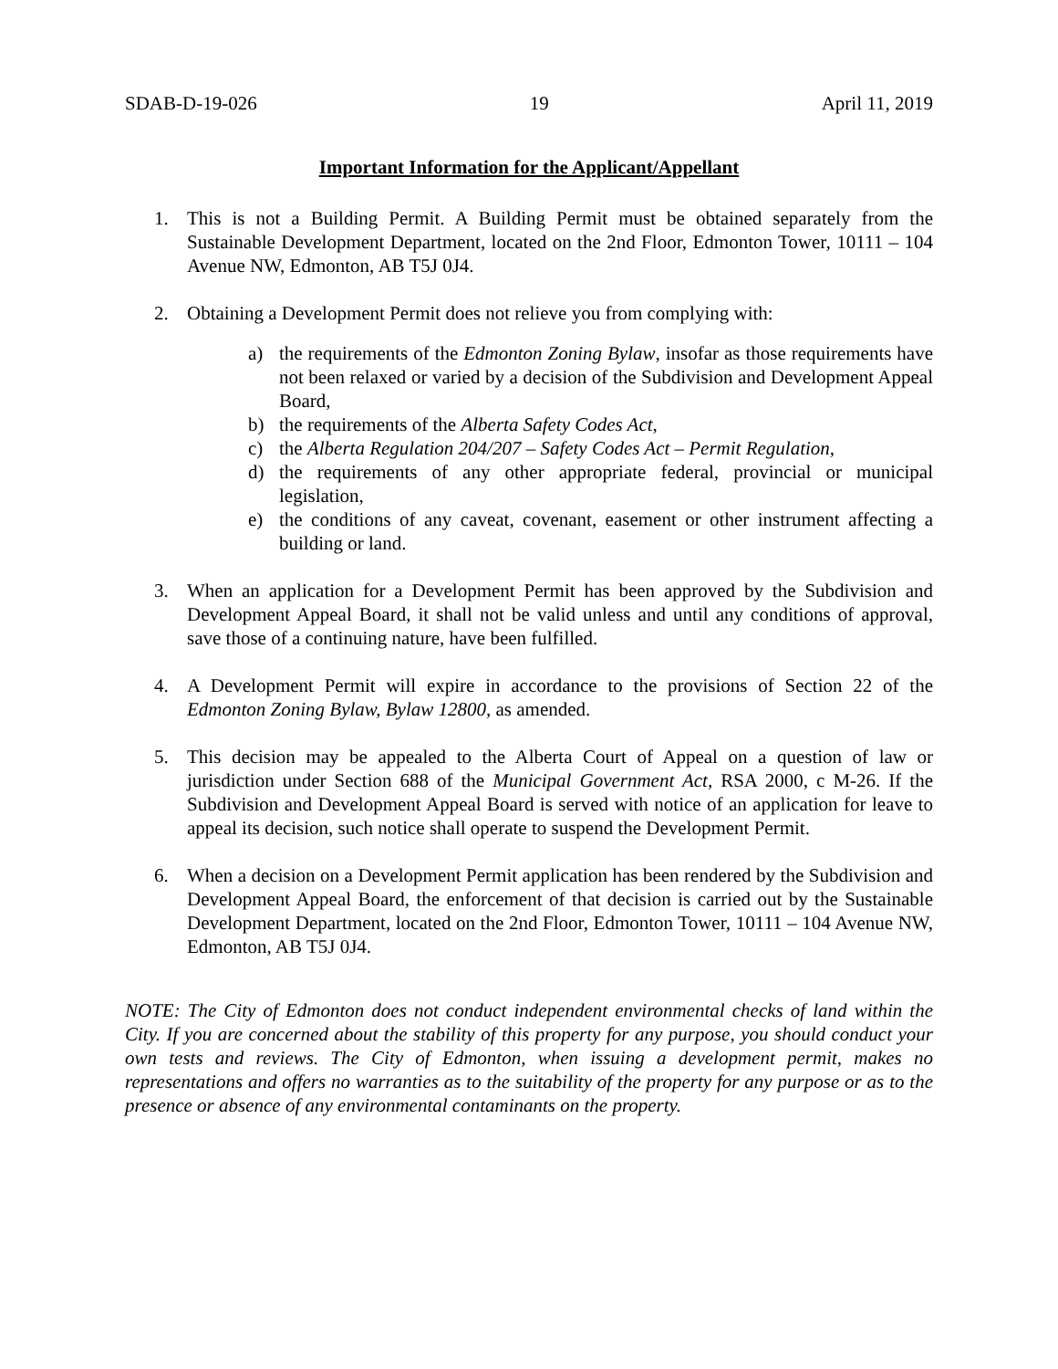SDAB-D-19-026 19 April 11, 2019
Important Information for the Applicant/Appellant
1. This is not a Building Permit. A Building Permit must be obtained separately from the Sustainable Development Department, located on the 2nd Floor, Edmonton Tower, 10111 – 104 Avenue NW, Edmonton, AB T5J 0J4.
2. Obtaining a Development Permit does not relieve you from complying with:
a) the requirements of the Edmonton Zoning Bylaw, insofar as those requirements have not been relaxed or varied by a decision of the Subdivision and Development Appeal Board,
b) the requirements of the Alberta Safety Codes Act,
c) the Alberta Regulation 204/207 – Safety Codes Act – Permit Regulation,
d) the requirements of any other appropriate federal, provincial or municipal legislation,
e) the conditions of any caveat, covenant, easement or other instrument affecting a building or land.
3. When an application for a Development Permit has been approved by the Subdivision and Development Appeal Board, it shall not be valid unless and until any conditions of approval, save those of a continuing nature, have been fulfilled.
4. A Development Permit will expire in accordance to the provisions of Section 22 of the Edmonton Zoning Bylaw, Bylaw 12800, as amended.
5. This decision may be appealed to the Alberta Court of Appeal on a question of law or jurisdiction under Section 688 of the Municipal Government Act, RSA 2000, c M-26. If the Subdivision and Development Appeal Board is served with notice of an application for leave to appeal its decision, such notice shall operate to suspend the Development Permit.
6. When a decision on a Development Permit application has been rendered by the Subdivision and Development Appeal Board, the enforcement of that decision is carried out by the Sustainable Development Department, located on the 2nd Floor, Edmonton Tower, 10111 – 104 Avenue NW, Edmonton, AB T5J 0J4.
NOTE: The City of Edmonton does not conduct independent environmental checks of land within the City. If you are concerned about the stability of this property for any purpose, you should conduct your own tests and reviews. The City of Edmonton, when issuing a development permit, makes no representations and offers no warranties as to the suitability of the property for any purpose or as to the presence or absence of any environmental contaminants on the property.